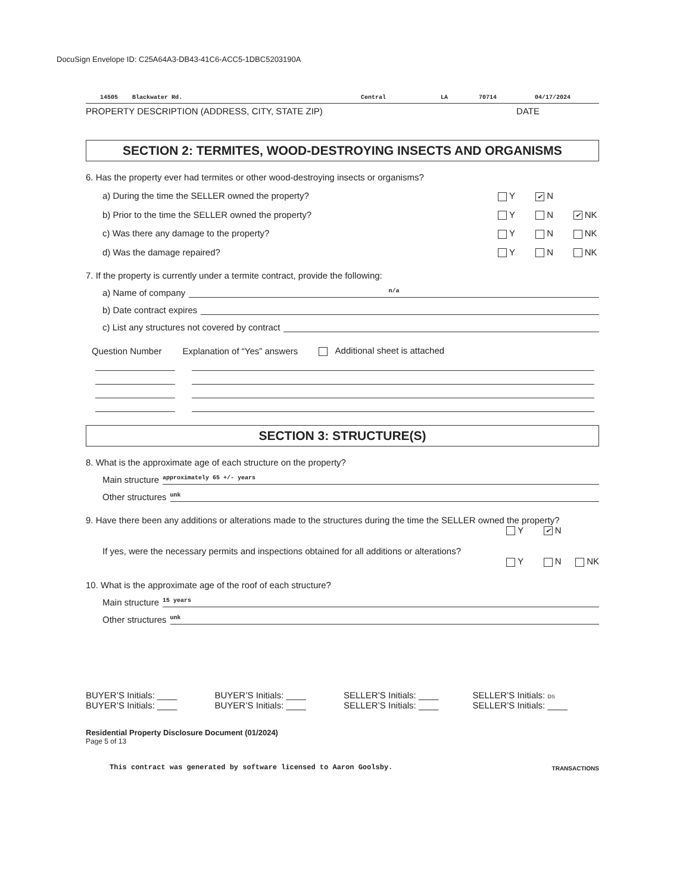DocuSign Envelope ID: C25A64A3-DB43-41C6-ACC5-1DBC5203190A
14505 Blackwater Rd. Central LA 70714 04/17/2024
PROPERTY DESCRIPTION (ADDRESS, CITY, STATE ZIP) DATE
SECTION 2: TERMITES, WOOD-DESTROYING INSECTS AND ORGANISMS
6. Has the property ever had termites or other wood-destroying insects or organisms?
a) During the time the SELLER owned the property? Y ✔ N
b) Prior to the time the SELLER owned the property? Y N ✔ NK
c) Was there any damage to the property? Y N NK
d) Was the damage repaired? Y N NK
7. If the property is currently under a termite contract, provide the following:
a) Name of company n/a
b) Date contract expires
c) List any structures not covered by contract
Question Number Explanation of “Yes” answers Additional sheet is attached
SECTION 3: STRUCTURE(S)
8. What is the approximate age of each structure on the property?
Main structure approximately 65 +/- years
Other structures unk
9. Have there been any additions or alterations made to the structures during the time the SELLER owned the property?
Y ✔ N
If yes, were the necessary permits and inspections obtained for all additions or alterations?
Y N NK
10. What is the approximate age of the roof of each structure?
Main structure 15 years
Other structures unk
BUYER’S Initials: ____
BUYER’S Initials: ____
BUYER’S Initials: ____
BUYER’S Initials: ____
SELLER’S Initials: ____
SELLER’S Initials: ____
SELLER’S Initials: DS
SELLER’S Initials: ____
Residential Property Disclosure Document (01/2024)
Page 5 of 13
This contract was generated by software licensed to Aaron Goolsby. TRANSACTIONS